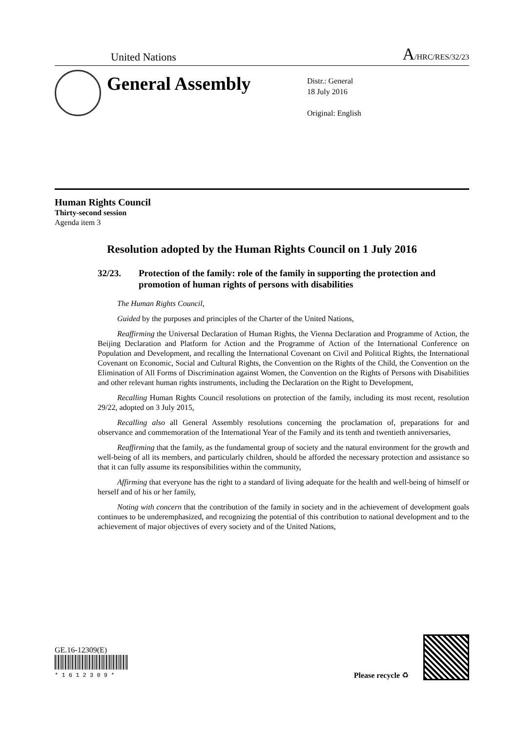United Nations A/HRC/RES/32/23
General Assembly
Distr.: General
18 July 2016
Original: English
Human Rights Council
Thirty-second session
Agenda item 3
Resolution adopted by the Human Rights Council on 1 July 2016
32/23. Protection of the family: role of the family in supporting the protection and promotion of human rights of persons with disabilities
The Human Rights Council,
Guided by the purposes and principles of the Charter of the United Nations,
Reaffirming the Universal Declaration of Human Rights, the Vienna Declaration and Programme of Action, the Beijing Declaration and Platform for Action and the Programme of Action of the International Conference on Population and Development, and recalling the International Covenant on Civil and Political Rights, the International Covenant on Economic, Social and Cultural Rights, the Convention on the Rights of the Child, the Convention on the Elimination of All Forms of Discrimination against Women, the Convention on the Rights of Persons with Disabilities and other relevant human rights instruments, including the Declaration on the Right to Development,
Recalling Human Rights Council resolutions on protection of the family, including its most recent, resolution 29/22, adopted on 3 July 2015,
Recalling also all General Assembly resolutions concerning the proclamation of, preparations for and observance and commemoration of the International Year of the Family and its tenth and twentieth anniversaries,
Reaffirming that the family, as the fundamental group of society and the natural environment for the growth and well-being of all its members, and particularly children, should be afforded the necessary protection and assistance so that it can fully assume its responsibilities within the community,
Affirming that everyone has the right to a standard of living adequate for the health and well-being of himself or herself and of his or her family,
Noting with concern that the contribution of the family in society and in the achievement of development goals continues to be underemphasized, and recognizing the potential of this contribution to national development and to the achievement of major objectives of every society and of the United Nations,
GE.16-12309(E)
* 1 6 1 2 3 0 9 *
Please recycle ♻